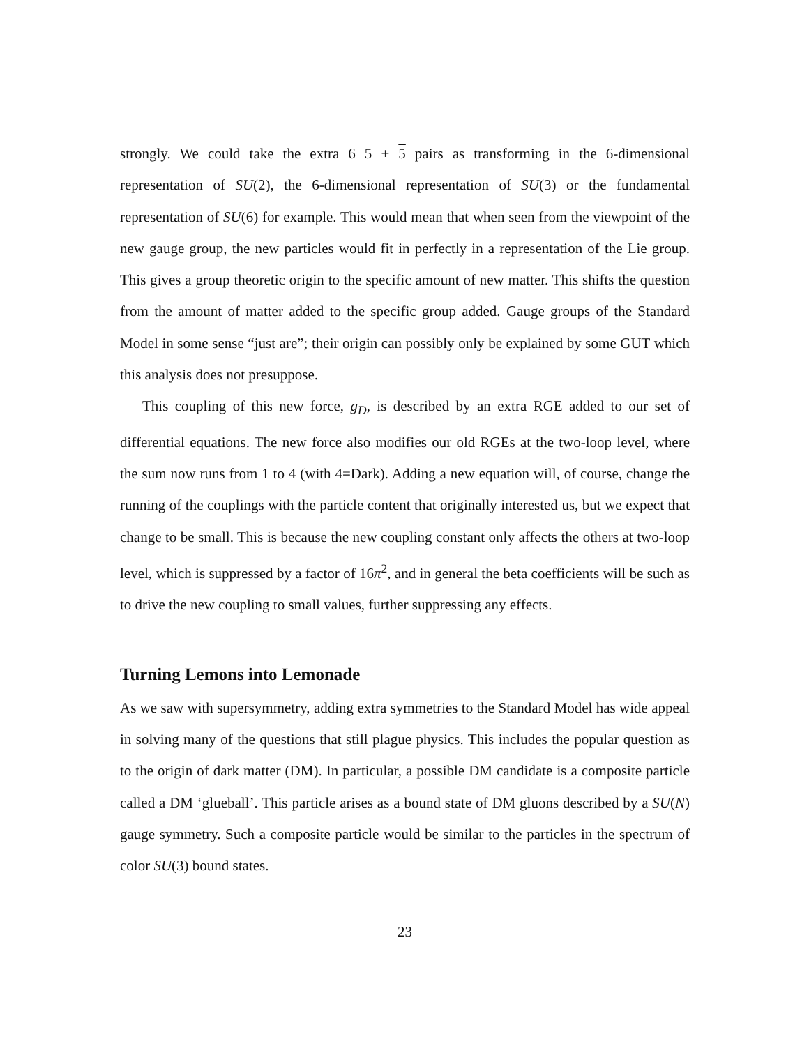strongly. We could take the extra 6 5 + 5 pairs as transforming in the 6-dimensional representation of SU(2), the 6-dimensional representation of SU(3) or the fundamental representation of SU(6) for example. This would mean that when seen from the viewpoint of the new gauge group, the new particles would fit in perfectly in a representation of the Lie group. This gives a group theoretic origin to the specific amount of new matter. This shifts the question from the amount of matter added to the specific group added. Gauge groups of the Standard Model in some sense “just are”; their origin can possibly only be explained by some GUT which this analysis does not presuppose.
This coupling of this new force, g<sub>D</sub>, is described by an extra RGE added to our set of differential equations. The new force also modifies our old RGEs at the two-loop level, where the sum now runs from 1 to 4 (with 4=Dark). Adding a new equation will, of course, change the running of the couplings with the particle content that originally interested us, but we expect that change to be small. This is because the new coupling constant only affects the others at two-loop level, which is suppressed by a factor of 16π<sup>2</sup>, and in general the beta coefficients will be such as to drive the new coupling to small values, further suppressing any effects.
Turning Lemons into Lemonade
As we saw with supersymmetry, adding extra symmetries to the Standard Model has wide appeal in solving many of the questions that still plague physics. This includes the popular question as to the origin of dark matter (DM). In particular, a possible DM candidate is a composite particle called a DM ‘glueball’. This particle arises as a bound state of DM gluons described by a SU(N) gauge symmetry. Such a composite particle would be similar to the particles in the spectrum of color SU(3) bound states.
23